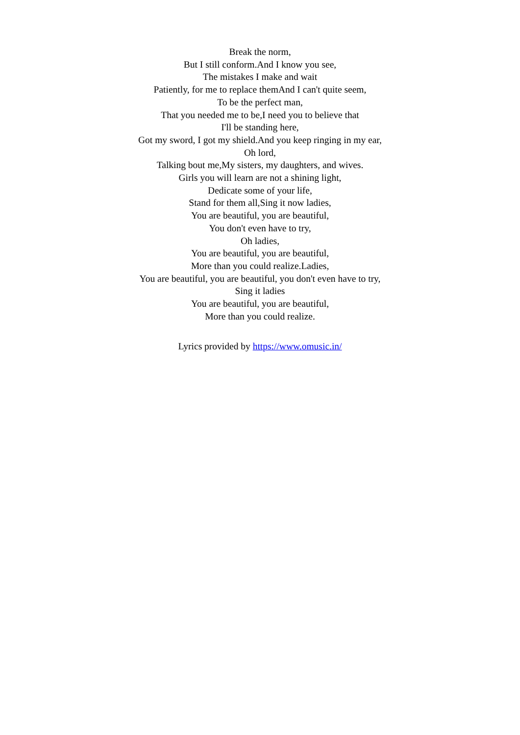Break the norm,
But I still conform.And I know you see,
The mistakes I make and wait
Patiently, for me to replace themAnd I can't quite seem,
To be the perfect man,
That you needed me to be,I need you to believe that
I'll be standing here,
Got my sword, I got my shield.And you keep ringing in my ear,
Oh lord,
Talking bout me,My sisters, my daughters, and wives.
Girls you will learn are not a shining light,
Dedicate some of your life,
Stand for them all,Sing it now ladies,
You are beautiful, you are beautiful,
You don't even have to try,
Oh ladies,
You are beautiful, you are beautiful,
More than you could realize.Ladies,
You are beautiful, you are beautiful, you don't even have to try,
Sing it ladies
You are beautiful, you are beautiful,
More than you could realize.
Lyrics provided by https://www.omusic.in/